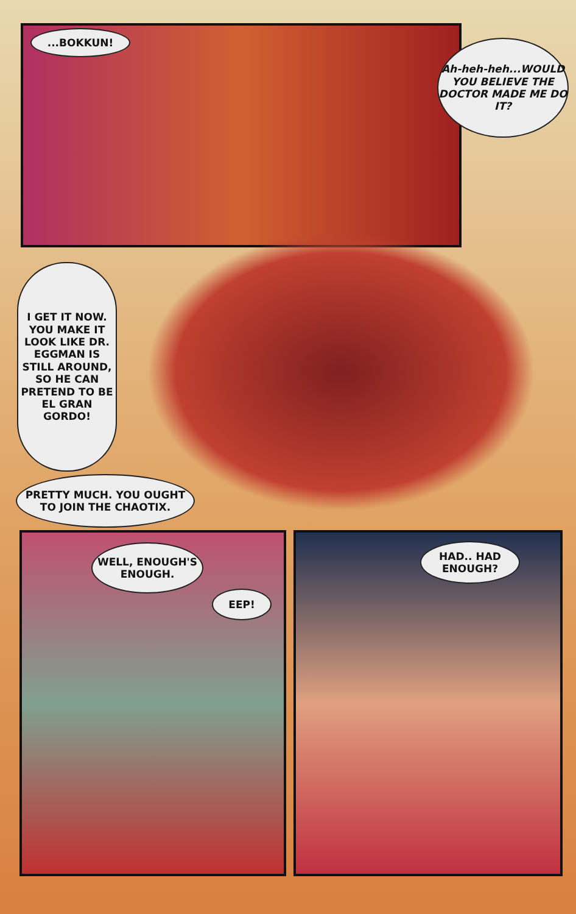...BOKKUN!
Ah-heh-heh...WOULD YOU BELIEVE THE DOCTOR MADE ME DO IT?
I GET IT NOW. YOU MAKE IT LOOK LIKE DR. EGGMAN IS STILL AROUND, SO HE CAN PRETEND TO BE EL GRAN GORDO!
PRETTY MUCH. YOU OUGHT TO JOIN THE CHAOTIX.
WELL, ENOUGH'S ENOUGH.
EEP!
HAD.. HAD ENOUGH?